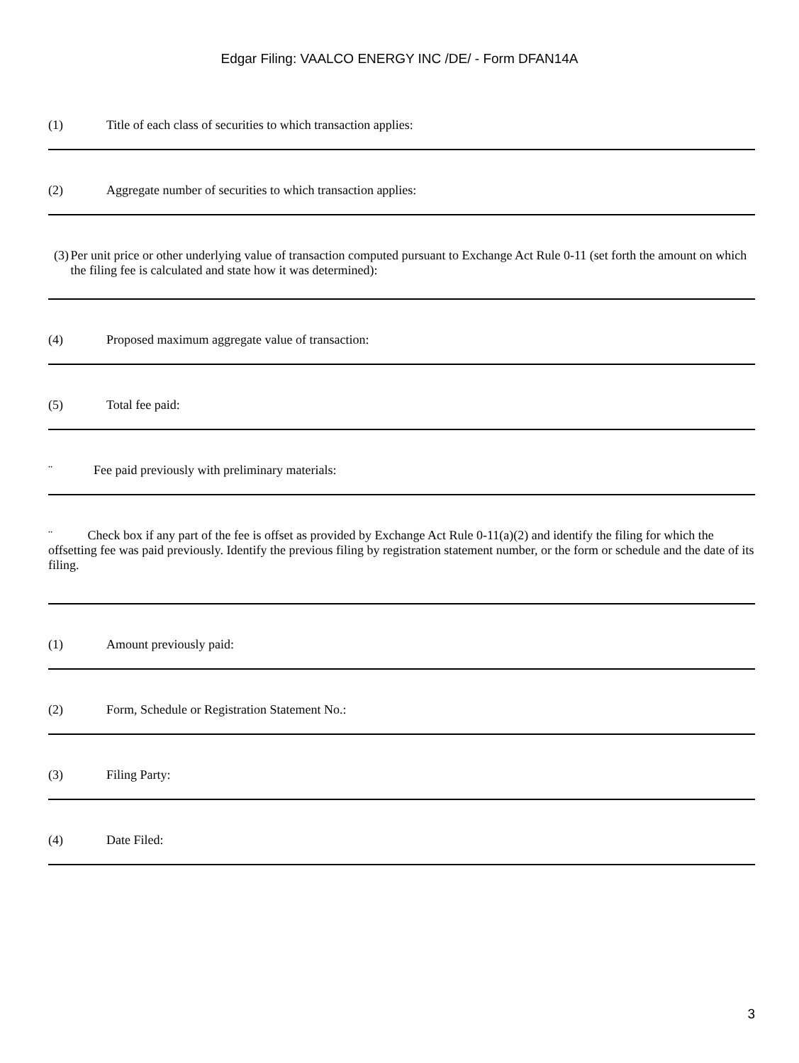Edgar Filing: VAALCO ENERGY INC /DE/ - Form DFAN14A
(1) Title of each class of securities to which transaction applies:
(2) Aggregate number of securities to which transaction applies:
(3) Per unit price or other underlying value of transaction computed pursuant to Exchange Act Rule 0-11 (set forth the amount on which the filing fee is calculated and state how it was determined):
(4) Proposed maximum aggregate value of transaction:
(5) Total fee paid:
¨ Fee paid previously with preliminary materials:
¨ Check box if any part of the fee is offset as provided by Exchange Act Rule 0-11(a)(2) and identify the filing for which the offsetting fee was paid previously. Identify the previous filing by registration statement number, or the form or schedule and the date of its filing.
(1) Amount previously paid:
(2) Form, Schedule or Registration Statement No.:
(3) Filing Party:
(4) Date Filed:
3